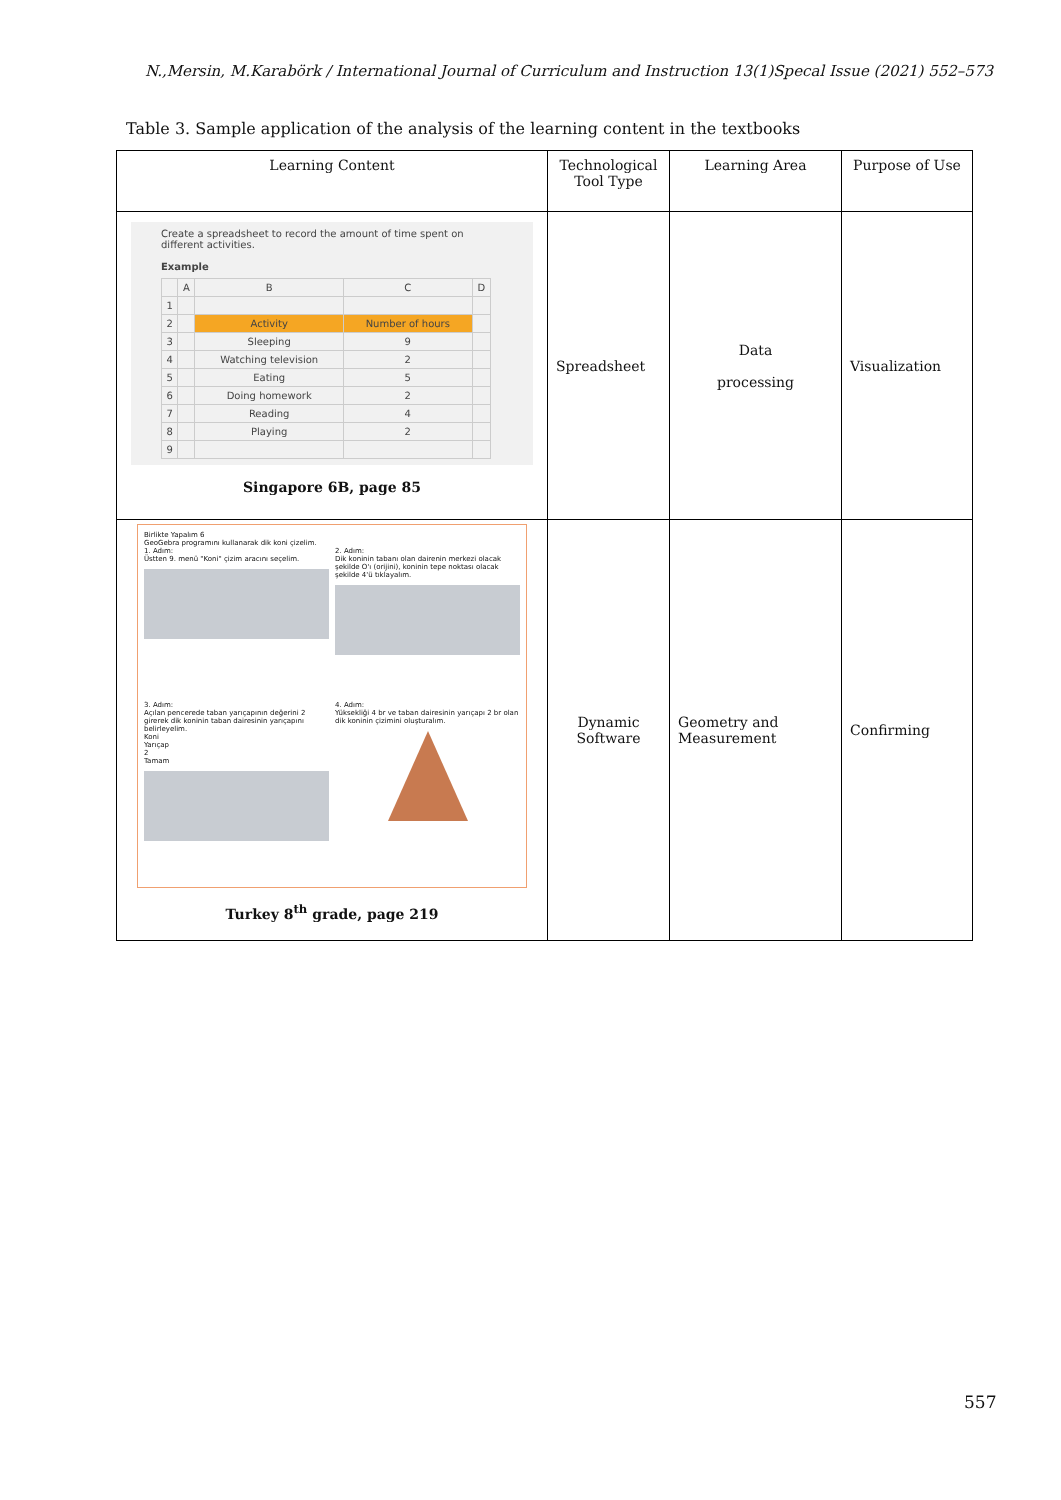N.,Mersin, M.Karabörk / International Journal of Curriculum and Instruction 13(1)Specal Issue (2021) 552–573
Table 3. Sample application of the analysis of the learning content in the textbooks
| Learning Content | Technological Tool Type | Learning Area | Purpose of Use |
| --- | --- | --- | --- |
| Create a spreadsheet to record the amount of time spent on different activities. Example / / A / B / C / D / / 1 / / / / / / 2 / / Activity / Number of hours / / / 3 / / Sleeping / 9 / / / 4 / / Watching television / 2 / / / 5 / / Eating / 5 / / / 6 / / Doing homework / 2 / / / 7 / / Reading / 4 / / / 8 / / Playing / 2 / / / 9 / / / / / Singapore 6B, page 85 | Spreadsheet | Data processing | Visualization |
| Birlikte Yapalım 6 GeoGebra programını kullanarak dik koni çizelim. 1. Adım: Üstten 9. menü "Koni" çizim aracını seçelim. 2. Adım: Dik koninin tabanı olan dairenin merkezi olacak şekilde O'ı (orijini), koninin tepe noktası olacak şekilde 4'ü tıklayalım. 3. Adım: Açılan pencerede taban yarıçapının değerini 2 girerek dik koninin taban dairesinin yarıçapını belirleyelim. Koni Yarıçap 2 Tamam 4. Adım: Yüksekliği 4 br ve taban dairesinin yarıçapı 2 br olan dik koninin çizimini oluşturalım. Turkey 8<sup>th</sup> grade, page 219 | Dynamic Software | Geometry and Measurement | Confirming |
557